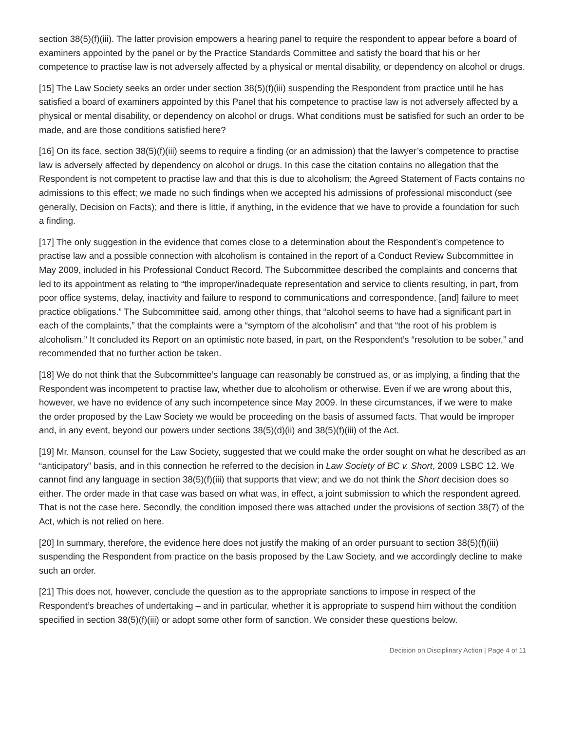section 38(5)(f)(iii). The latter provision empowers a hearing panel to require the respondent to appear before a board of examiners appointed by the panel or by the Practice Standards Committee and satisfy the board that his or her competence to practise law is not adversely affected by a physical or mental disability, or dependency on alcohol or drugs.
[15] The Law Society seeks an order under section 38(5)(f)(iii) suspending the Respondent from practice until he has satisfied a board of examiners appointed by this Panel that his competence to practise law is not adversely affected by a physical or mental disability, or dependency on alcohol or drugs. What conditions must be satisfied for such an order to be made, and are those conditions satisfied here?
[16] On its face, section 38(5)(f)(iii) seems to require a finding (or an admission) that the lawyer’s competence to practise law is adversely affected by dependency on alcohol or drugs. In this case the citation contains no allegation that the Respondent is not competent to practise law and that this is due to alcoholism; the Agreed Statement of Facts contains no admissions to this effect; we made no such findings when we accepted his admissions of professional misconduct (see generally, Decision on Facts); and there is little, if anything, in the evidence that we have to provide a foundation for such a finding.
[17] The only suggestion in the evidence that comes close to a determination about the Respondent’s competence to practise law and a possible connection with alcoholism is contained in the report of a Conduct Review Subcommittee in May 2009, included in his Professional Conduct Record. The Subcommittee described the complaints and concerns that led to its appointment as relating to “the improper/inadequate representation and service to clients resulting, in part, from poor office systems, delay, inactivity and failure to respond to communications and correspondence, [and] failure to meet practice obligations.” The Subcommittee said, among other things, that “alcohol seems to have had a significant part in each of the complaints,” that the complaints were a “symptom of the alcoholism” and that “the root of his problem is alcoholism.” It concluded its Report on an optimistic note based, in part, on the Respondent’s “resolution to be sober,” and recommended that no further action be taken.
[18] We do not think that the Subcommittee’s language can reasonably be construed as, or as implying, a finding that the Respondent was incompetent to practise law, whether due to alcoholism or otherwise. Even if we are wrong about this, however, we have no evidence of any such incompetence since May 2009. In these circumstances, if we were to make the order proposed by the Law Society we would be proceeding on the basis of assumed facts. That would be improper and, in any event, beyond our powers under sections 38(5)(d)(ii) and 38(5)(f)(iii) of the Act.
[19] Mr. Manson, counsel for the Law Society, suggested that we could make the order sought on what he described as an “anticipatory” basis, and in this connection he referred to the decision in Law Society of BC v. Short, 2009 LSBC 12. We cannot find any language in section 38(5)(f)(iii) that supports that view; and we do not think the Short decision does so either. The order made in that case was based on what was, in effect, a joint submission to which the respondent agreed. That is not the case here. Secondly, the condition imposed there was attached under the provisions of section 38(7) of the Act, which is not relied on here.
[20] In summary, therefore, the evidence here does not justify the making of an order pursuant to section 38(5)(f)(iii) suspending the Respondent from practice on the basis proposed by the Law Society, and we accordingly decline to make such an order.
[21] This does not, however, conclude the question as to the appropriate sanctions to impose in respect of the Respondent’s breaches of undertaking – and in particular, whether it is appropriate to suspend him without the condition specified in section 38(5)(f)(iii) or adopt some other form of sanction. We consider these questions below.
Decision on Disciplinary Action | Page 4 of 11